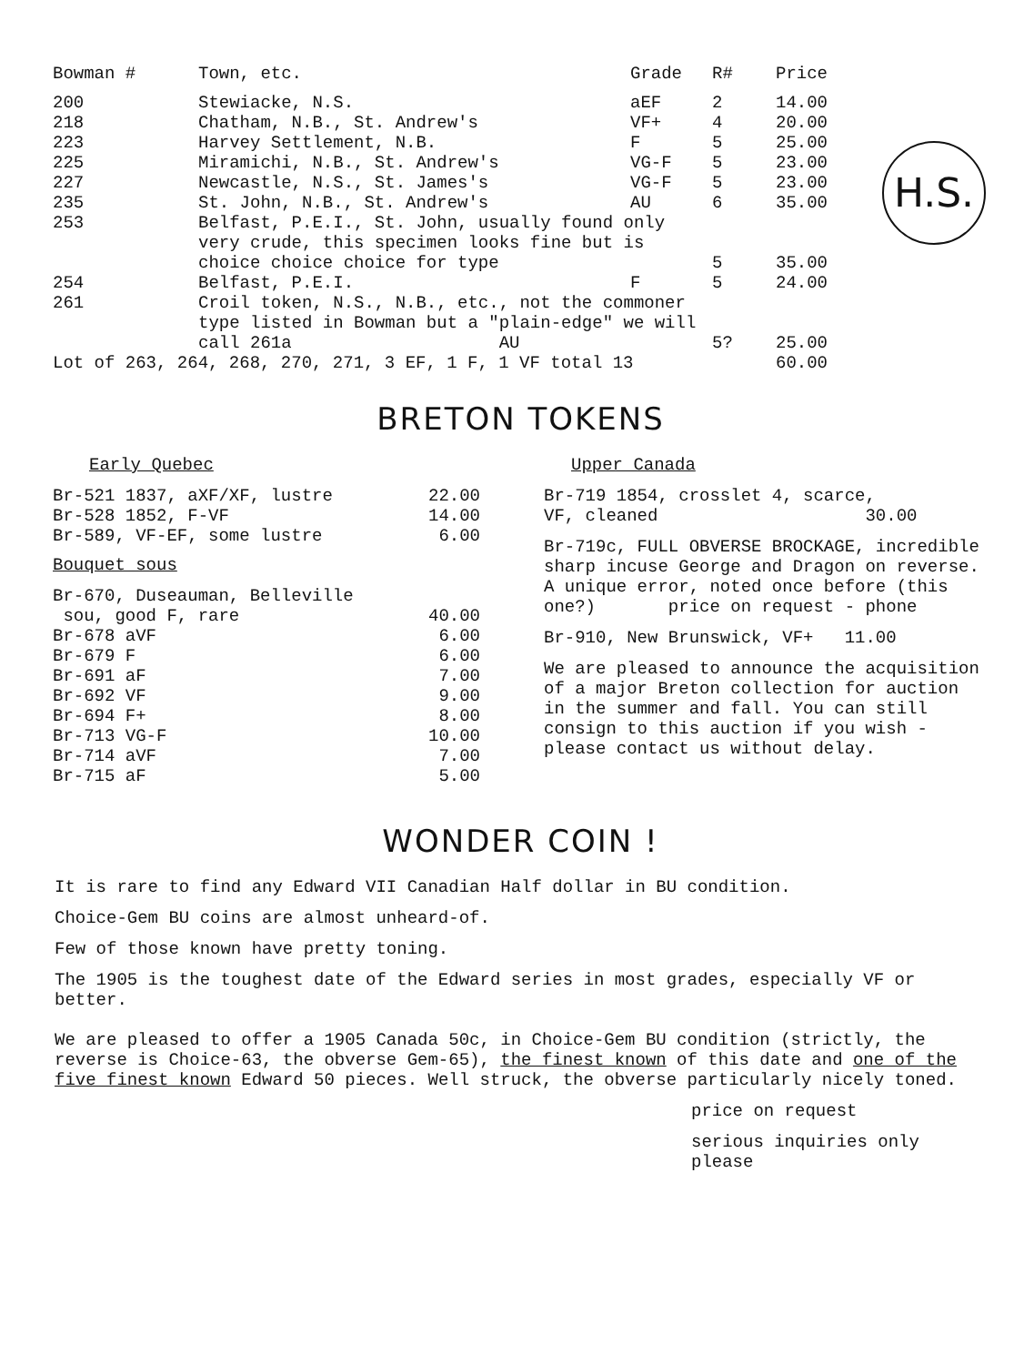H.S.
| Bowman # | Town, etc. | Grade | R# | Price |
| --- | --- | --- | --- | --- |
| 200 | Stewiacke, N.S. | aEF | 2 | 14.00 |
| 218 | Chatham, N.B., St. Andrew's | VF+ | 4 | 20.00 |
| 223 | Harvey Settlement, N.B. | F | 5 | 25.00 |
| 225 | Miramichi, N.B., St. Andrew's | VG-F | 5 | 23.00 |
| 227 | Newcastle, N.S., St. James's | VG-F | 5 | 23.00 |
| 235 | St. John, N.B., St. Andrew's | AU | 6 | 35.00 |
| 253 | Belfast, P.E.I., St. John, usually found only very crude, this specimen looks fine but is choice choice choice for type | | 5 | 35.00 |
| 254 | Belfast, P.E.I. | F | 5 | 24.00 |
| 261 | Croil token, N.S., N.B., etc., not the commoner type listed in Bowman but a "plain-edge" we will call 261a AU | | 5? | 25.00 |
| Lot of 263, 264, 268, 270, 271, 3 EF, 1 F, 1 VF total 13 | | | | 60.00 |
BRETON TOKENS
Early Quebec
| Br-521 1837, aXF/XF, lustre | 22.00 |
| Br-528 1852, F-VF | 14.00 |
| Br-589, VF-EF, some lustre | 6.00 |
Bouquet sous
| Br-670, Duseauman, Belleville sou, good F, rare | 40.00 |
| Br-678 aVF | 6.00 |
| Br-679 F | 6.00 |
| Br-691 aF | 7.00 |
| Br-692 VF | 9.00 |
| Br-694 F+ | 8.00 |
| Br-713 VG-F | 10.00 |
| Br-714 aVF | 7.00 |
| Br-715 aF | 5.00 |
Upper Canada
Br-719 1854, crosslet 4, scarce,
VF, cleaned 30.00
Br-719c, FULL OBVERSE BROCKAGE, incredible sharp incuse George and Dragon on reverse. A unique error, noted once before (this one?) price on request - phone
Br-910, New Brunswick, VF+ 11.00
We are pleased to announce the acquisition of a major Breton collection for auction in the summer and fall. You can still consign to this auction if you wish - please contact us without delay.
WONDER COIN !
It is rare to find any Edward VII Canadian Half dollar in BU condition.
Choice-Gem BU coins are almost unheard-of.
Few of those known have pretty toning.
The 1905 is the toughest date of the Edward series in most grades, especially VF or better.
We are pleased to offer a 1905 Canada 50c, in Choice-Gem BU condition (strictly, the reverse is Choice-63, the obverse Gem-65), the finest known of this date and one of the five finest known Edward 50 pieces. Well struck, the obverse particularly nicely toned.
price on request
serious inquiries only
please